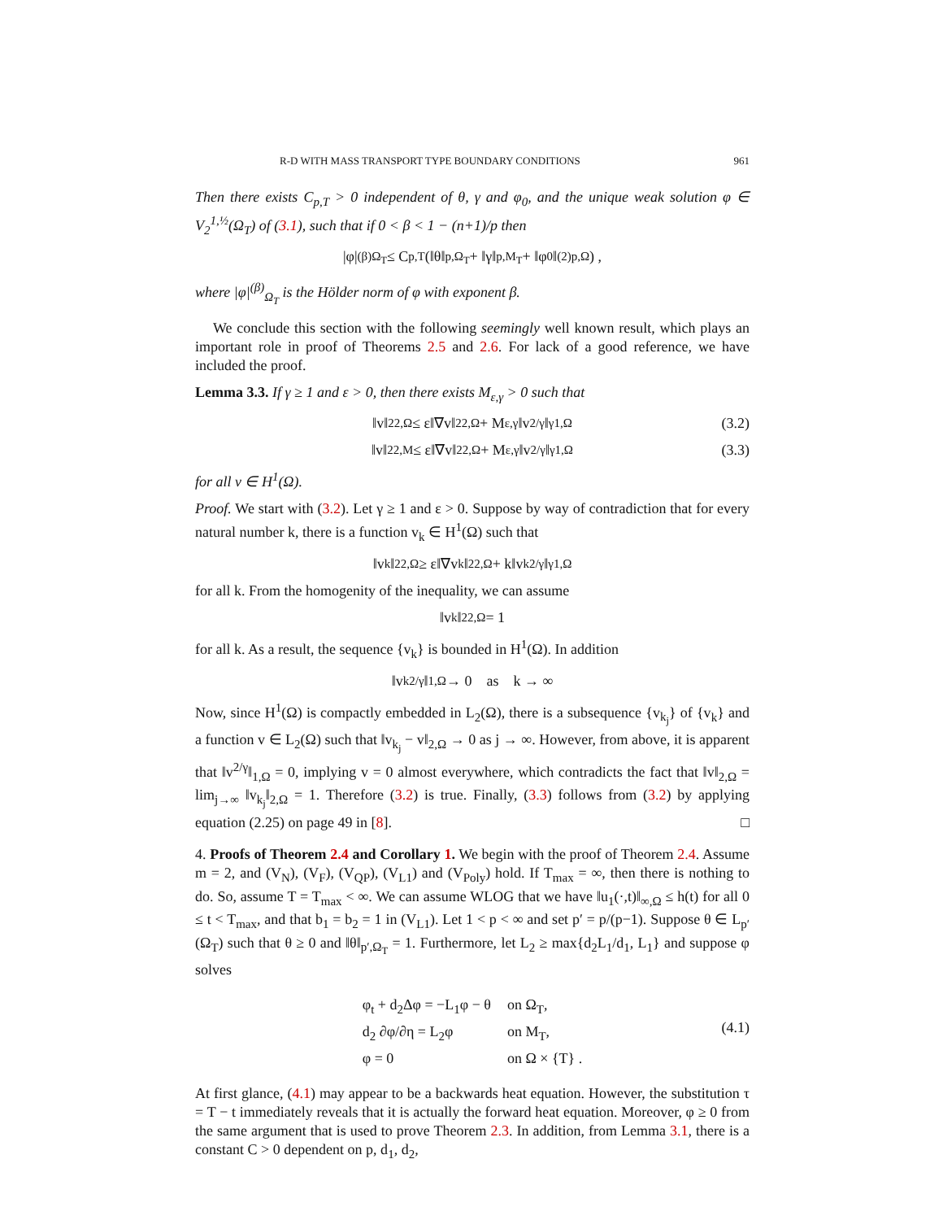R-D WITH MASS TRANSPORT TYPE BOUNDARY CONDITIONS 961
Then there exists C<sub>p,T</sub> > 0 independent of θ, γ and φ<sub>0</sub>, and the unique weak solution φ ∈ V<sub>2</sub><sup>1,½</sup>(Ω<sub>T</sub>) of (3.1), such that if 0 < β < 1 − (n+1)/p then
|φ|<sup>(β)</sup><sub>Ω<sub>T</sub></sub> ≤ C<sub>p,T</sub> (‖θ‖<sub>p,Ω<sub>T</sub></sub> + ‖γ‖<sub>p,M<sub>T</sub></sub> + ‖φ<sub>0</sub>‖<sup>(2)</sup><sub>p,Ω</sub>) ,
where |φ|<sup>(β)</sup><sub>Ω<sub>T</sub></sub> is the Hölder norm of φ with exponent β.
We conclude this section with the following seemingly well known result, which plays an important role in proof of Theorems 2.5 and 2.6. For lack of a good reference, we have included the proof.
Lemma 3.3. If γ ≥ 1 and ε > 0, then there exists M<sub>ε,γ</sub> > 0 such that
‖v‖<sup>2</sup><sub>2,Ω</sub> ≤ ε‖∇v‖<sup>2</sup><sub>2,Ω</sub> + M<sub>ε,γ</sub>‖v<sup>2/γ</sup>‖<sup>γ</sup><sub>1,Ω</sub> (3.2)
‖v‖<sup>2</sup><sub>2,M</sub> ≤ ε‖∇v‖<sup>2</sup><sub>2,Ω</sub> + M<sub>ε,γ</sub>‖v<sup>2/γ</sup>‖<sup>γ</sup><sub>1,Ω</sub> (3.3)
for all v ∈ H<sup>1</sup>(Ω).
Proof. We start with (3.2). Let γ ≥ 1 and ε > 0. Suppose by way of contradiction that for every natural number k, there is a function v<sub>k</sub> ∈ H<sup>1</sup>(Ω) such that
‖v<sub>k</sub>‖<sup>2</sup><sub>2,Ω</sub> ≥ ε‖∇v<sub>k</sub>‖<sup>2</sup><sub>2,Ω</sub> + k‖v<sub>k</sub><sup>2/γ</sup>‖<sup>γ</sup><sub>1,Ω</sub>
for all k. From the homogenity of the inequality, we can assume
‖v<sub>k</sub>‖<sup>2</sup><sub>2,Ω</sub> = 1
for all k. As a result, the sequence {v<sub>k</sub>} is bounded in H<sup>1</sup>(Ω). In addition
‖v<sub>k</sub><sup>2/γ</sup>‖<sub>1,Ω</sub> → 0 as k → ∞
Now, since H<sup>1</sup>(Ω) is compactly embedded in L<sub>2</sub>(Ω), there is a subsequence {v<sub>k<sub>j</sub></sub>} of {v<sub>k</sub>} and a function v ∈ L<sub>2</sub>(Ω) such that ‖v<sub>k<sub>j</sub></sub> − v‖<sub>2,Ω</sub> → 0 as j → ∞. However, from above, it is apparent that ‖v<sup>2/γ</sup>‖<sub>1,Ω</sub> = 0, implying v = 0 almost everywhere, which contradicts the fact that ‖v‖<sub>2,Ω</sub> = lim<sub>j→∞</sub> ‖v<sub>k<sub>j</sub></sub>‖<sub>2,Ω</sub> = 1. Therefore (3.2) is true. Finally, (3.3) follows from (3.2) by applying equation (2.25) on page 49 in [8]. □
4. Proofs of Theorem 2.4 and Corollary 1. We begin with the proof of Theorem 2.4. Assume m = 2, and (V<sub>N</sub>), (V<sub>F</sub>), (V<sub>QP</sub>), (V<sub>L1</sub>) and (V<sub>Poly</sub>) hold. If T<sub>max</sub> = ∞, then there is nothing to do. So, assume T = T<sub>max</sub> < ∞. We can assume WLOG that we have ‖u<sub>1</sub>(·,t)‖<sub>∞,Ω</sub> ≤ h(t) for all 0 ≤ t < T<sub>max</sub>, and that b<sub>1</sub> = b<sub>2</sub> = 1 in (V<sub>L1</sub>). Let 1 < p < ∞ and set p′ = p/(p−1). Suppose θ ∈ L<sub>p′</sub>(Ω<sub>T</sub>) such that θ ≥ 0 and ‖θ‖<sub>p′,Ω<sub>T</sub></sub> = 1. Furthermore, let L<sub>2</sub> ≥ max{d<sub>2</sub>L<sub>1</sub>/d<sub>1</sub>, L<sub>1</sub>} and suppose φ solves
| φ<sub>t</sub> + d<sub>2</sub>Δφ = −L<sub>1</sub>φ − θ | on Ω<sub>T</sub>, |
| d<sub>2</sub> ∂φ/∂η = L<sub>2</sub>φ | on M<sub>T</sub>, |
| φ = 0 | on Ω × {T} . |
(4.1)
At first glance, (4.1) may appear to be a backwards heat equation. However, the substitution τ = T − t immediately reveals that it is actually the forward heat equation. Moreover, φ ≥ 0 from the same argument that is used to prove Theorem 2.3. In addition, from Lemma 3.1, there is a constant C > 0 dependent on p, d<sub>1</sub>, d<sub>2</sub>,